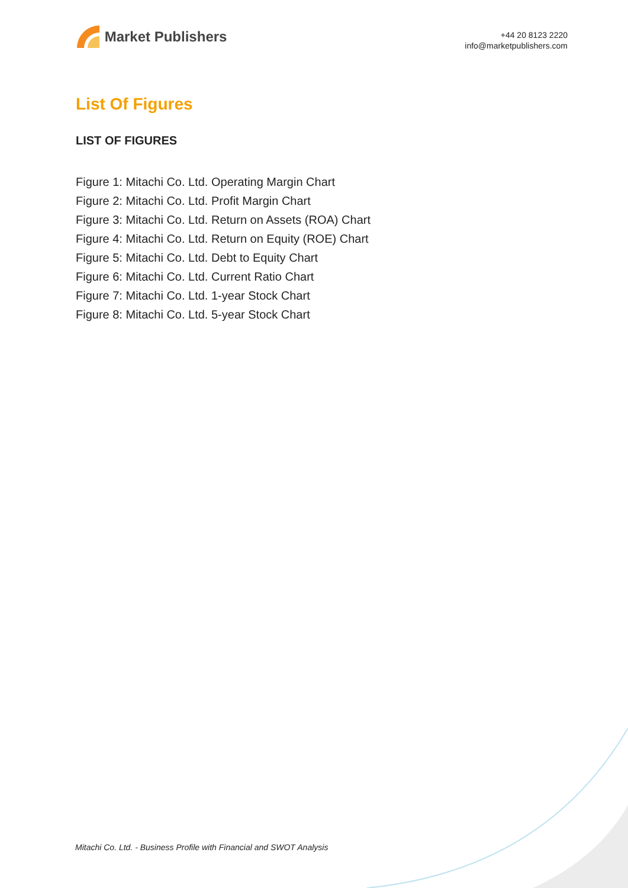Market Publishers
+44 20 8123 2220
info@marketpublishers.com
List Of Figures
LIST OF FIGURES
Figure 1: Mitachi Co. Ltd. Operating Margin Chart
Figure 2: Mitachi Co. Ltd. Profit Margin Chart
Figure 3: Mitachi Co. Ltd. Return on Assets (ROA) Chart
Figure 4: Mitachi Co. Ltd. Return on Equity (ROE) Chart
Figure 5: Mitachi Co. Ltd. Debt to Equity Chart
Figure 6: Mitachi Co. Ltd. Current Ratio Chart
Figure 7: Mitachi Co. Ltd. 1-year Stock Chart
Figure 8: Mitachi Co. Ltd. 5-year Stock Chart
Mitachi Co. Ltd. - Business Profile with Financial and SWOT Analysis